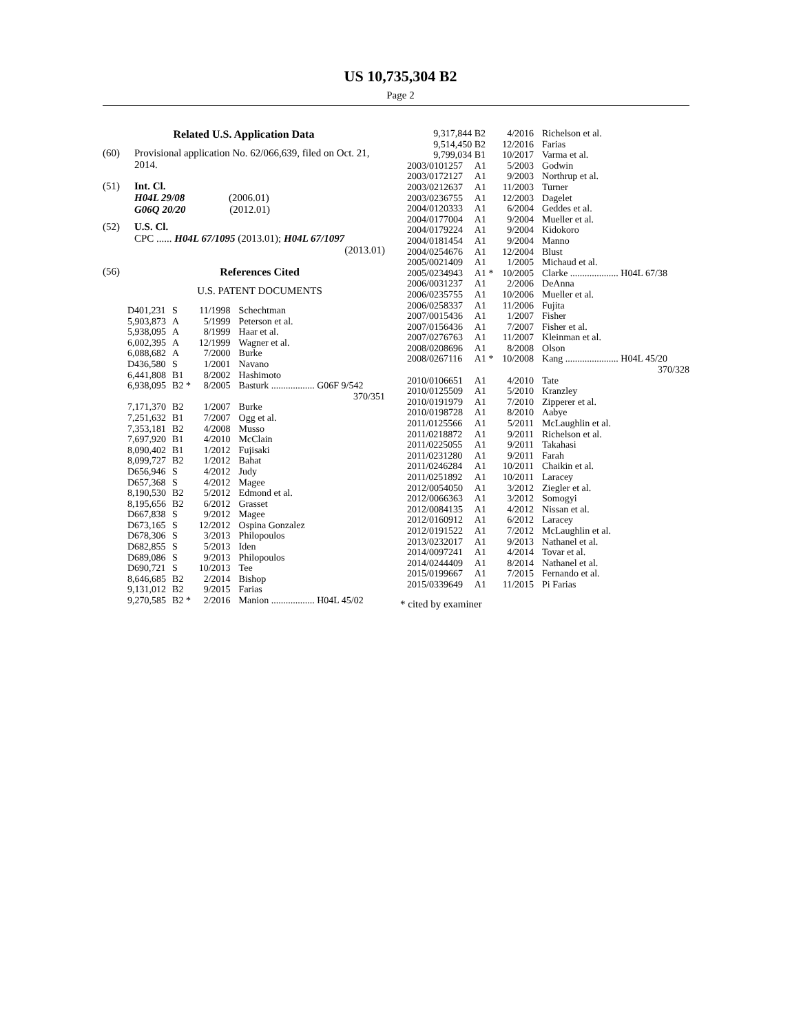US 10,735,304 B2
Page 2
Related U.S. Application Data
(60) Provisional application No. 62/066,639, filed on Oct. 21, 2014.
(51) Int. Cl.
H04L 29/08 (2006.01)
G06Q 20/20 (2012.01)
(52) U.S. Cl.
CPC ...... H04L 67/1095 (2013.01); H04L 67/1097
(2013.01)
(56) References Cited
U.S. PATENT DOCUMENTS
| D401,231 | S | 11/1998 | Schechtman |
| 5,903,873 | A | 5/1999 | Peterson et al. |
| 5,938,095 | A | 8/1999 | Haar et al. |
| 6,002,395 | A | 12/1999 | Wagner et al. |
| 6,088,682 | A | 7/2000 | Burke |
| D436,580 | S | 1/2001 | Navano |
| 6,441,808 | B1 | 8/2002 | Hashimoto |
| 6,938,095 | B2 * | 8/2005 | Basturk .................. G06F 9/542 370/351 |
| 7,171,370 | B2 | 1/2007 | Burke |
| 7,251,632 | B1 | 7/2007 | Ogg et al. |
| 7,353,181 | B2 | 4/2008 | Musso |
| 7,697,920 | B1 | 4/2010 | McClain |
| 8,090,402 | B1 | 1/2012 | Fujisaki |
| 8,099,727 | B2 | 1/2012 | Bahat |
| D656,946 | S | 4/2012 | Judy |
| D657,368 | S | 4/2012 | Magee |
| 8,190,530 | B2 | 5/2012 | Edmond et al. |
| 8,195,656 | B2 | 6/2012 | Grasset |
| D667,838 | S | 9/2012 | Magee |
| D673,165 | S | 12/2012 | Ospina Gonzalez |
| D678,306 | S | 3/2013 | Philopoulos |
| D682,855 | S | 5/2013 | Iden |
| D689,086 | S | 9/2013 | Philopoulos |
| D690,721 | S | 10/2013 | Tee |
| 8,646,685 | B2 | 2/2014 | Bishop |
| 9,131,012 | B2 | 9/2015 | Farias |
| 9,270,585 | B2 * | 2/2016 | Manion .................. H04L 45/02 |
| 9,317,844 | B2 | 4/2016 | Richelson et al. |
| 9,514,450 | B2 | 12/2016 | Farias |
| 9,799,034 | B1 | 10/2017 | Varma et al. |
| 2003/0101257 | A1 | 5/2003 | Godwin |
| 2003/0172127 | A1 | 9/2003 | Northrup et al. |
| 2003/0212637 | A1 | 11/2003 | Turner |
| 2003/0236755 | A1 | 12/2003 | Dagelet |
| 2004/0120333 | A1 | 6/2004 | Geddes et al. |
| 2004/0177004 | A1 | 9/2004 | Mueller et al. |
| 2004/0179224 | A1 | 9/2004 | Kidokoro |
| 2004/0181454 | A1 | 9/2004 | Manno |
| 2004/0254676 | A1 | 12/2004 | Blust |
| 2005/0021409 | A1 | 1/2005 | Michaud et al. |
| 2005/0234943 | A1 * | 10/2005 | Clarke .................... H04L 67/38 |
| 2006/0031237 | A1 | 2/2006 | DeAnna |
| 2006/0235755 | A1 | 10/2006 | Mueller et al. |
| 2006/0258337 | A1 | 11/2006 | Fujita |
| 2007/0015436 | A1 | 1/2007 | Fisher |
| 2007/0156436 | A1 | 7/2007 | Fisher et al. |
| 2007/0276763 | A1 | 11/2007 | Kleinman et al. |
| 2008/0208696 | A1 | 8/2008 | Olson |
| 2008/0267116 | A1 * | 10/2008 | Kang ...................... H04L 45/20 370/328 |
| 2010/0106651 | A1 | 4/2010 | Tate |
| 2010/0125509 | A1 | 5/2010 | Kranzley |
| 2010/0191979 | A1 | 7/2010 | Zipperer et al. |
| 2010/0198728 | A1 | 8/2010 | Aabye |
| 2011/0125566 | A1 | 5/2011 | McLaughlin et al. |
| 2011/0218872 | A1 | 9/2011 | Richelson et al. |
| 2011/0225055 | A1 | 9/2011 | Takahasi |
| 2011/0231280 | A1 | 9/2011 | Farah |
| 2011/0246284 | A1 | 10/2011 | Chaikin et al. |
| 2011/0251892 | A1 | 10/2011 | Laracey |
| 2012/0054050 | A1 | 3/2012 | Ziegler et al. |
| 2012/0066363 | A1 | 3/2012 | Somogyi |
| 2012/0084135 | A1 | 4/2012 | Nissan et al. |
| 2012/0160912 | A1 | 6/2012 | Laracey |
| 2012/0191522 | A1 | 7/2012 | McLaughlin et al. |
| 2013/0232017 | A1 | 9/2013 | Nathanel et al. |
| 2014/0097241 | A1 | 4/2014 | Tovar et al. |
| 2014/0244409 | A1 | 8/2014 | Nathanel et al. |
| 2015/0199667 | A1 | 7/2015 | Fernando et al. |
| 2015/0339649 | A1 | 11/2015 | Pi Farias |
* cited by examiner